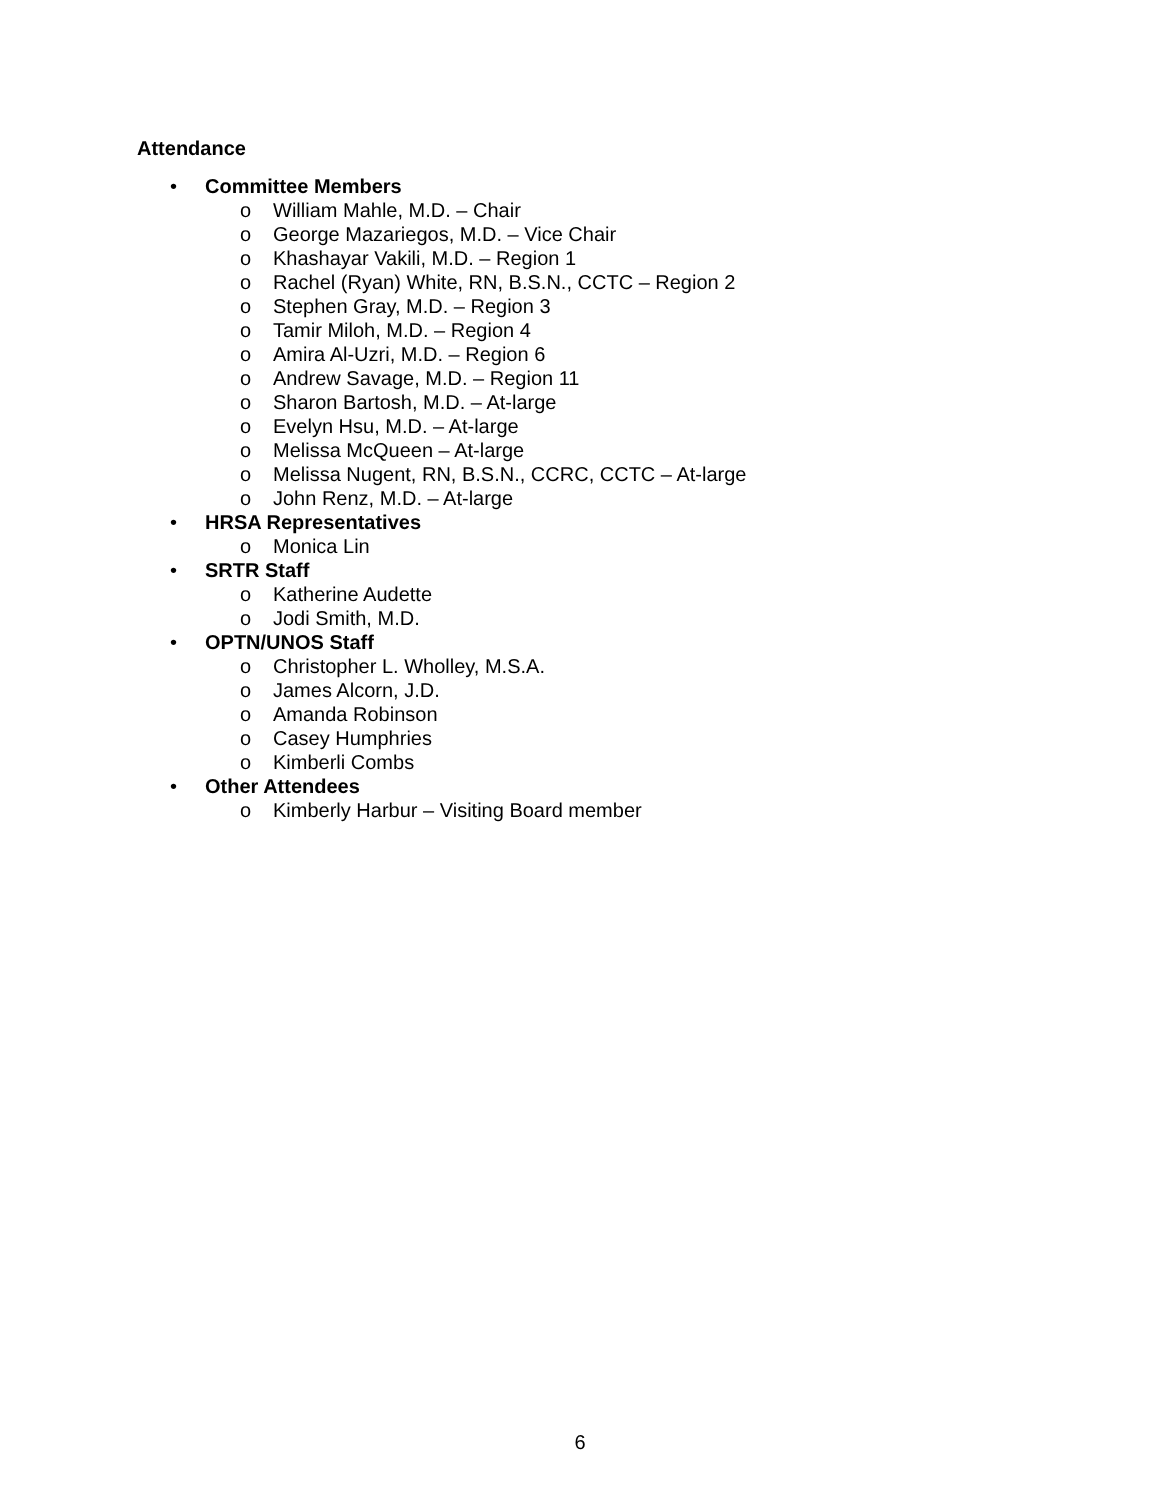Attendance
• Committee Members
o William Mahle, M.D. – Chair
o George Mazariegos, M.D. – Vice Chair
o Khashayar Vakili, M.D. – Region 1
o Rachel (Ryan) White, RN, B.S.N., CCTC – Region 2
o Stephen Gray, M.D. – Region 3
o Tamir Miloh, M.D. – Region 4
o Amira Al-Uzri, M.D. – Region 6
o Andrew Savage, M.D. – Region 11
o Sharon Bartosh, M.D. – At-large
o Evelyn Hsu, M.D. – At-large
o Melissa McQueen – At-large
o Melissa Nugent, RN, B.S.N., CCRC, CCTC – At-large
o John Renz, M.D. – At-large
• HRSA Representatives
o Monica Lin
• SRTR Staff
o Katherine Audette
o Jodi Smith, M.D.
• OPTN/UNOS Staff
o Christopher L. Wholley, M.S.A.
o James Alcorn, J.D.
o Amanda Robinson
o Casey Humphries
o Kimberli Combs
• Other Attendees
o Kimberly Harbur – Visiting Board member
6